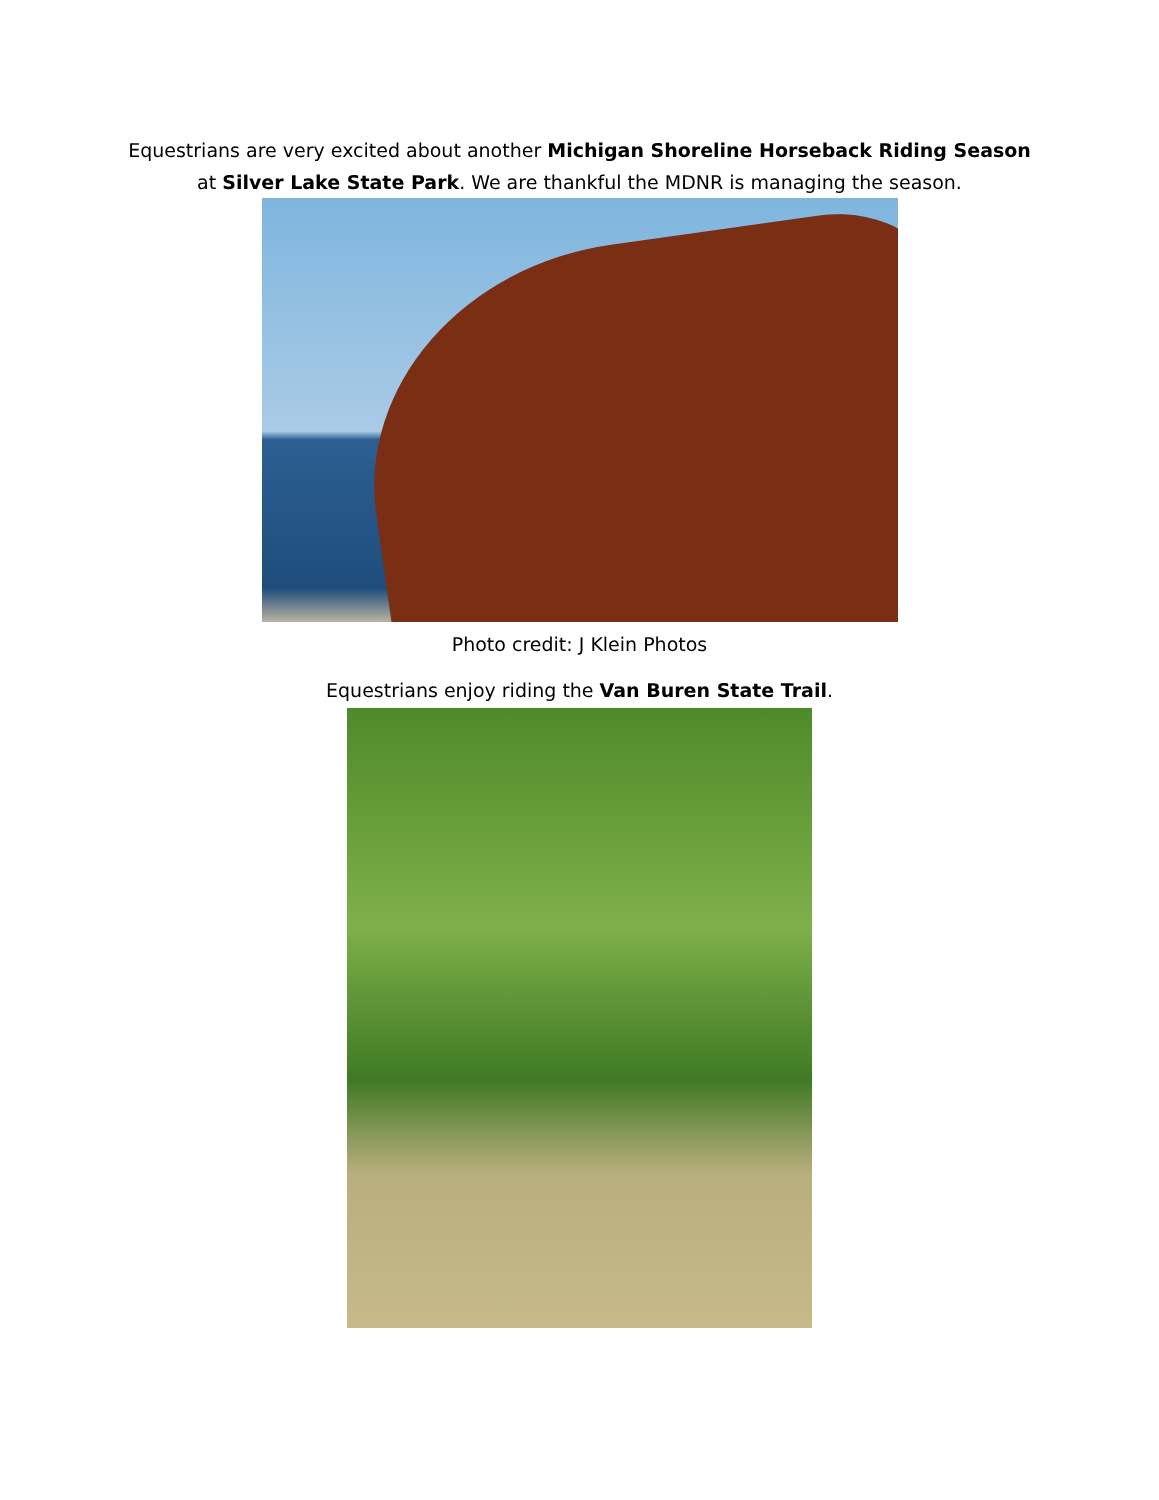Equestrians are very excited about another Michigan Shoreline Horseback Riding Season
at Silver Lake State Park. We are thankful the MDNR is managing the season.
Photo credit: J Klein Photos
Equestrians enjoy riding the Van Buren State Trail.